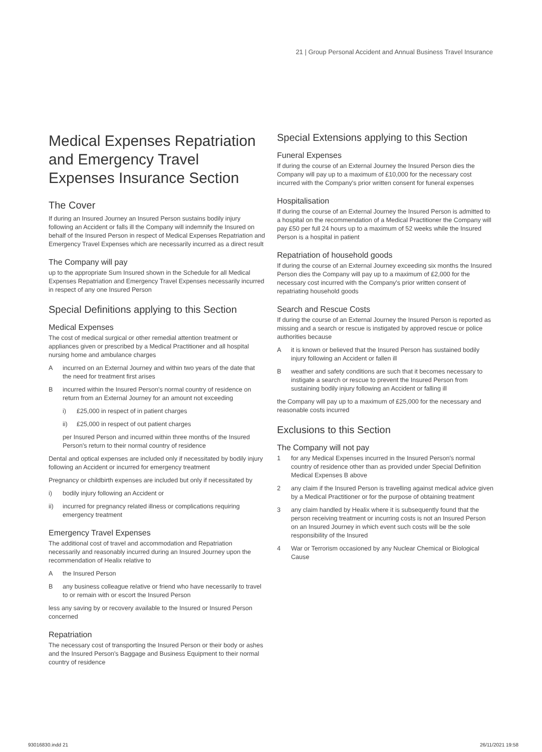21 | Group Personal Accident and Annual Business Travel Insurance
Medical Expenses Repatriation and Emergency Travel Expenses Insurance Section
The Cover
If during an Insured Journey an Insured Person sustains bodily injury following an Accident or falls ill the Company will indemnify the Insured on behalf of the Insured Person in respect of Medical Expenses Repatriation and Emergency Travel Expenses which are necessarily incurred as a direct result
The Company will pay
up to the appropriate Sum Insured shown in the Schedule for all Medical Expenses Repatriation and Emergency Travel Expenses necessarily incurred in respect of any one Insured Person
Special Definitions applying to this Section
Medical Expenses
The cost of medical surgical or other remedial attention treatment or appliances given or prescribed by a Medical Practitioner and all hospital nursing home and ambulance charges
Aincurred on an External Journey and within two years of the date that the need for treatment first arises
Bincurred within the Insured Person's normal country of residence on return from an External Journey for an amount not exceeding
i) £25,000 in respect of in patient charges
ii) £25,000 in respect of out patient charges
per Insured Person and incurred within three months of the Insured Person's return to their normal country of residence
Dental and optical expenses are included only if necessitated by bodily injury following an Accident or incurred for emergency treatment
Pregnancy or childbirth expenses are included but only if necessitated by
i) bodily injury following an Accident or
ii) incurred for pregnancy related illness or complications requiring emergency treatment
Emergency Travel Expenses
The additional cost of travel and accommodation and Repatriation necessarily and reasonably incurred during an Insured Journey upon the recommendation of Healix relative to
Athe Insured Person
Bany business colleague relative or friend who have necessarily to travel to or remain with or escort the Insured Person
less any saving by or recovery available to the Insured or Insured Person concerned
Repatriation
The necessary cost of transporting the Insured Person or their body or ashes and the Insured Person's Baggage and Business Equipment to their normal country of residence
Special Extensions applying to this Section
Funeral Expenses
If during the course of an External Journey the Insured Person dies the Company will pay up to a maximum of £10,000 for the necessary cost incurred with the Company's prior written consent for funeral expenses
Hospitalisation
If during the course of an External Journey the Insured Person is admitted to a hospital on the recommendation of a Medical Practitioner the Company will pay £50 per full 24 hours up to a maximum of 52 weeks while the Insured Person is a hospital in patient
Repatriation of household goods
If during the course of an External Journey exceeding six months the Insured Person dies the Company will pay up to a maximum of £2,000 for the necessary cost incurred with the Company's prior written consent of repatriating household goods
Search and Rescue Costs
If during the course of an External Journey the Insured Person is reported as missing and a search or rescue is instigated by approved rescue or police authorities because
Ait is known or believed that the Insured Person has sustained bodily injury following an Accident or fallen ill
Bweather and safety conditions are such that it becomes necessary to instigate a search or rescue to prevent the Insured Person from sustaining bodily injury following an Accident or falling ill
the Company will pay up to a maximum of £25,000 for the necessary and reasonable costs incurred
Exclusions to this Section
The Company will not pay
1 for any Medical Expenses incurred in the Insured Person's normal country of residence other than as provided under Special Definition Medical Expenses B above
2 any claim if the Insured Person is travelling against medical advice given by a Medical Practitioner or for the purpose of obtaining treatment
3 any claim handled by Healix where it is subsequently found that the person receiving treatment or incurring costs is not an Insured Person on an Insured Journey in which event such costs will be the sole responsibility of the Insured
4 War or Terrorism occasioned by any Nuclear Chemical or Biological Cause
93016830.indd 21 26/11/2021 19:58